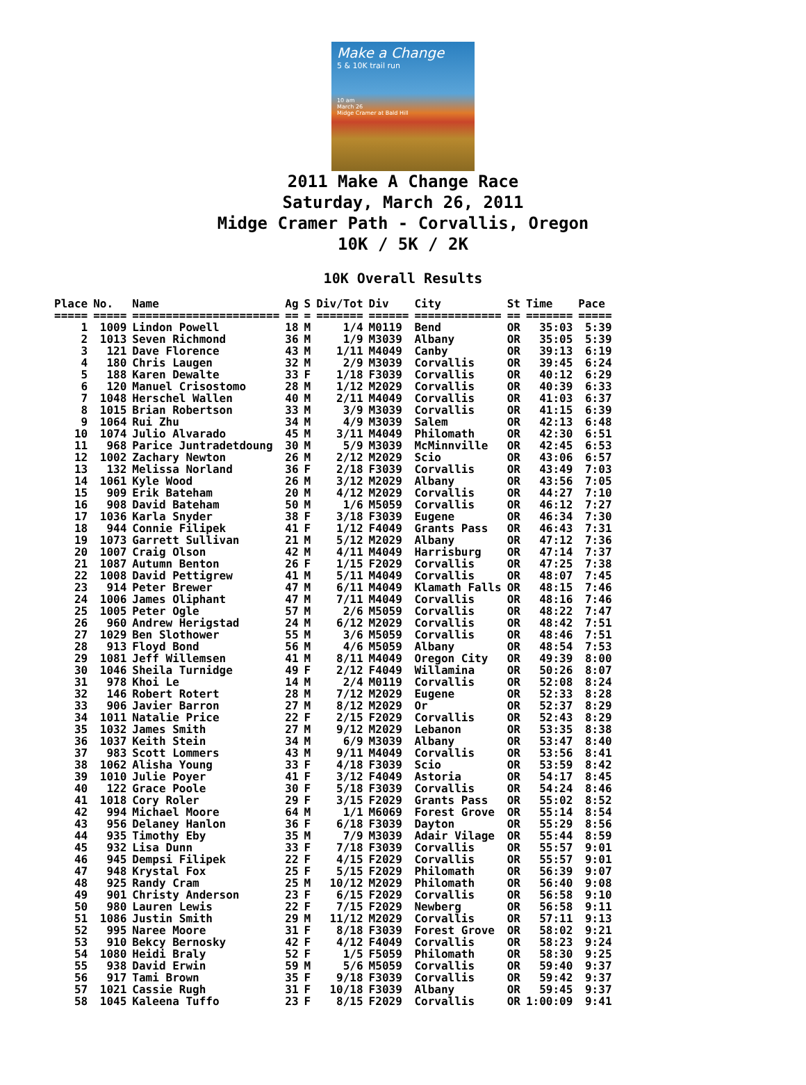Make a Change
5 & 10K trail run
10 am
March 26
Midge Cramer at Bald Hill
2011 Make A Change Race
Saturday, March 26, 2011
Midge Cramer Path - Corvallis, Oregon
10K / 5K / 2K
10K Overall Results
| Place | No. | Name | Ag | S | Div/Tot | Div | City | St | Time | Pace |
| --- | --- | --- | --- | --- | --- | --- | --- | --- | --- | --- |
| ===== | ===== | ====================== | == | = | ======= | ====== | ============= | == | ======= | ===== |
| 1 | 1009 | Lindon Powell | 18 | M | 1/4 | M0119 | Bend | OR | 35:03 | 5:39 |
| 2 | 1013 | Seven Richmond | 36 | M | 1/9 | M3039 | Albany | OR | 35:05 | 5:39 |
| 3 | 121 | Dave Florence | 43 | M | 1/11 | M4049 | Canby | OR | 39:13 | 6:19 |
| 4 | 180 | Chris Laugen | 32 | M | 2/9 | M3039 | Corvallis | OR | 39:45 | 6:24 |
| 5 | 188 | Karen Dewalte | 33 | F | 1/18 | F3039 | Corvallis | OR | 40:12 | 6:29 |
| 6 | 120 | Manuel Crisostomo | 28 | M | 1/12 | M2029 | Corvallis | OR | 40:39 | 6:33 |
| 7 | 1048 | Herschel Wallen | 40 | M | 2/11 | M4049 | Corvallis | OR | 41:03 | 6:37 |
| 8 | 1015 | Brian Robertson | 33 | M | 3/9 | M3039 | Corvallis | OR | 41:15 | 6:39 |
| 9 | 1064 | Rui Zhu | 34 | M | 4/9 | M3039 | Salem | OR | 42:13 | 6:48 |
| 10 | 1074 | Julio Alvarado | 45 | M | 3/11 | M4049 | Philomath | OR | 42:30 | 6:51 |
| 11 | 968 | Parice Juntradetdoung | 30 | M | 5/9 | M3039 | McMinnville | OR | 42:45 | 6:53 |
| 12 | 1002 | Zachary Newton | 26 | M | 2/12 | M2029 | Scio | OR | 43:06 | 6:57 |
| 13 | 132 | Melissa Norland | 36 | F | 2/18 | F3039 | Corvallis | OR | 43:49 | 7:03 |
| 14 | 1061 | Kyle Wood | 26 | M | 3/12 | M2029 | Albany | OR | 43:56 | 7:05 |
| 15 | 909 | Erik Bateham | 20 | M | 4/12 | M2029 | Corvallis | OR | 44:27 | 7:10 |
| 16 | 908 | David Bateham | 50 | M | 1/6 | M5059 | Corvallis | OR | 46:12 | 7:27 |
| 17 | 1036 | Karla Snyder | 38 | F | 3/18 | F3039 | Eugene | OR | 46:34 | 7:30 |
| 18 | 944 | Connie Filipek | 41 | F | 1/12 | F4049 | Grants Pass | OR | 46:43 | 7:31 |
| 19 | 1073 | Garrett Sullivan | 21 | M | 5/12 | M2029 | Albany | OR | 47:12 | 7:36 |
| 20 | 1007 | Craig Olson | 42 | M | 4/11 | M4049 | Harrisburg | OR | 47:14 | 7:37 |
| 21 | 1087 | Autumn Benton | 26 | F | 1/15 | F2029 | Corvallis | OR | 47:25 | 7:38 |
| 22 | 1008 | David Pettigrew | 41 | M | 5/11 | M4049 | Corvallis | OR | 48:07 | 7:45 |
| 23 | 914 | Peter Brewer | 47 | M | 6/11 | M4049 | Klamath Falls | OR | 48:15 | 7:46 |
| 24 | 1006 | James Oliphant | 47 | M | 7/11 | M4049 | Corvallis | OR | 48:16 | 7:46 |
| 25 | 1005 | Peter Ogle | 57 | M | 2/6 | M5059 | Corvallis | OR | 48:22 | 7:47 |
| 26 | 960 | Andrew Herigstad | 24 | M | 6/12 | M2029 | Corvallis | OR | 48:42 | 7:51 |
| 27 | 1029 | Ben Slothower | 55 | M | 3/6 | M5059 | Corvallis | OR | 48:46 | 7:51 |
| 28 | 913 | Floyd Bond | 56 | M | 4/6 | M5059 | Albany | OR | 48:54 | 7:53 |
| 29 | 1081 | Jeff Willemsen | 41 | M | 8/11 | M4049 | Oregon City | OR | 49:39 | 8:00 |
| 30 | 1046 | Sheila Turnidge | 49 | F | 2/12 | F4049 | Willamina | OR | 50:26 | 8:07 |
| 31 | 978 | Khoi Le | 14 | M | 2/4 | M0119 | Corvallis | OR | 52:08 | 8:24 |
| 32 | 146 | Robert Rotert | 28 | M | 7/12 | M2029 | Eugene | OR | 52:33 | 8:28 |
| 33 | 906 | Javier Barron | 27 | M | 8/12 | M2029 | Or | OR | 52:37 | 8:29 |
| 34 | 1011 | Natalie Price | 22 | F | 2/15 | F2029 | Corvallis | OR | 52:43 | 8:29 |
| 35 | 1032 | James Smith | 27 | M | 9/12 | M2029 | Lebanon | OR | 53:35 | 8:38 |
| 36 | 1037 | Keith Stein | 34 | M | 6/9 | M3039 | Albany | OR | 53:47 | 8:40 |
| 37 | 983 | Scott Lommers | 43 | M | 9/11 | M4049 | Corvallis | OR | 53:56 | 8:41 |
| 38 | 1062 | Alisha Young | 33 | F | 4/18 | F3039 | Scio | OR | 53:59 | 8:42 |
| 39 | 1010 | Julie Poyer | 41 | F | 3/12 | F4049 | Astoria | OR | 54:17 | 8:45 |
| 40 | 122 | Grace Poole | 30 | F | 5/18 | F3039 | Corvallis | OR | 54:24 | 8:46 |
| 41 | 1018 | Cory Roler | 29 | F | 3/15 | F2029 | Grants Pass | OR | 55:02 | 8:52 |
| 42 | 994 | Michael Moore | 64 | M | 1/1 | M6069 | Forest Grove | OR | 55:14 | 8:54 |
| 43 | 956 | Delaney Hanlon | 36 | F | 6/18 | F3039 | Dayton | OR | 55:29 | 8:56 |
| 44 | 935 | Timothy Eby | 35 | M | 7/9 | M3039 | Adair Vilage | OR | 55:44 | 8:59 |
| 45 | 932 | Lisa Dunn | 33 | F | 7/18 | F3039 | Corvallis | OR | 55:57 | 9:01 |
| 46 | 945 | Dempsi Filipek | 22 | F | 4/15 | F2029 | Corvallis | OR | 55:57 | 9:01 |
| 47 | 948 | Krystal Fox | 25 | F | 5/15 | F2029 | Philomath | OR | 56:39 | 9:07 |
| 48 | 925 | Randy Cram | 25 | M | 10/12 | M2029 | Philomath | OR | 56:40 | 9:08 |
| 49 | 901 | Christy Anderson | 23 | F | 6/15 | F2029 | Corvallis | OR | 56:58 | 9:10 |
| 50 | 980 | Lauren Lewis | 22 | F | 7/15 | F2029 | Newberg | OR | 56:58 | 9:11 |
| 51 | 1086 | Justin Smith | 29 | M | 11/12 | M2029 | Corvallis | OR | 57:11 | 9:13 |
| 52 | 995 | Naree Moore | 31 | F | 8/18 | F3039 | Forest Grove | OR | 58:02 | 9:21 |
| 53 | 910 | Bekcy Bernosky | 42 | F | 4/12 | F4049 | Corvallis | OR | 58:23 | 9:24 |
| 54 | 1080 | Heidi Braly | 52 | F | 1/5 | F5059 | Philomath | OR | 58:30 | 9:25 |
| 55 | 938 | David Erwin | 59 | M | 5/6 | M5059 | Corvallis | OR | 59:40 | 9:37 |
| 56 | 917 | Tami Brown | 35 | F | 9/18 | F3039 | Corvallis | OR | 59:42 | 9:37 |
| 57 | 1021 | Cassie Rugh | 31 | F | 10/18 | F3039 | Albany | OR | 59:45 | 9:37 |
| 58 | 1045 | Kaleena Tuffo | 23 | F | 8/15 | F2029 | Corvallis | OR | 1:00:09 | 9:41 |